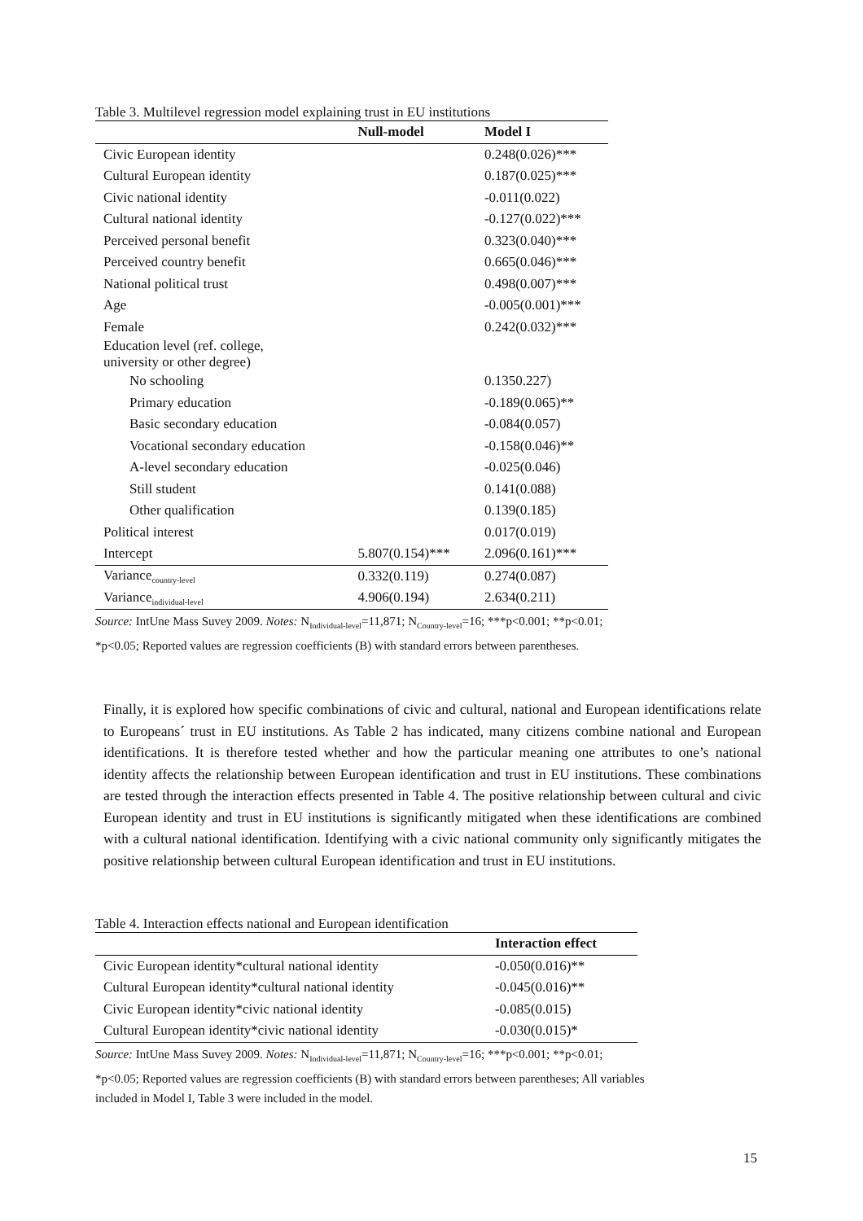Table 3. Multilevel regression model explaining trust in EU institutions
| | Null-model | Model I |
| --- | --- | --- |
| Civic European identity | | 0.248(0.026)*** |
| Cultural European identity | | 0.187(0.025)*** |
| Civic national identity | | -0.011(0.022) |
| Cultural national identity | | -0.127(0.022)*** |
| Perceived personal benefit | | 0.323(0.040)*** |
| Perceived country benefit | | 0.665(0.046)*** |
| National political trust | | 0.498(0.007)*** |
| Age | | -0.005(0.001)*** |
| Female | | 0.242(0.032)*** |
| Education level (ref. college, university or other degree) | | |
| No schooling | | 0.1350.227) |
| Primary education | | -0.189(0.065)** |
| Basic secondary education | | -0.084(0.057) |
| Vocational secondary education | | -0.158(0.046)** |
| A-level secondary education | | -0.025(0.046) |
| Still student | | 0.141(0.088) |
| Other qualification | | 0.139(0.185) |
| Political interest | | 0.017(0.019) |
| Intercept | 5.807(0.154)*** | 2.096(0.161)*** |
| Variance<sub>country-level</sub> | 0.332(0.119) | 0.274(0.087) |
| Variance<sub>individual-level</sub> | 4.906(0.194) | 2.634(0.211) |
Source: IntUne Mass Suvey 2009. Notes: N<sub>Individual-level</sub>=11,871; N<sub>Country-level</sub>=16; ***p<0.001; **p<0.01; *p<0.05; Reported values are regression coefficients (B) with standard errors between parentheses.
Finally, it is explored how specific combinations of civic and cultural, national and European identifications relate to Europeans´ trust in EU institutions. As Table 2 has indicated, many citizens combine national and European identifications. It is therefore tested whether and how the particular meaning one attributes to one’s national identity affects the relationship between European identification and trust in EU institutions. These combinations are tested through the interaction effects presented in Table 4. The positive relationship between cultural and civic European identity and trust in EU institutions is significantly mitigated when these identifications are combined with a cultural national identification. Identifying with a civic national community only significantly mitigates the positive relationship between cultural European identification and trust in EU institutions.
Table 4. Interaction effects national and European identification
| | Interaction effect |
| --- | --- |
| Civic European identity*cultural national identity | -0.050(0.016)** |
| Cultural European identity*cultural national identity | -0.045(0.016)** |
| Civic European identity*civic national identity | -0.085(0.015) |
| Cultural European identity*civic national identity | -0.030(0.015)* |
Source: IntUne Mass Suvey 2009. Notes: N<sub>Individual-level</sub>=11,871; N<sub>Country-level</sub>=16; ***p<0.001; **p<0.01; *p<0.05; Reported values are regression coefficients (B) with standard errors between parentheses; All variables included in Model I, Table 3 were included in the model.
15